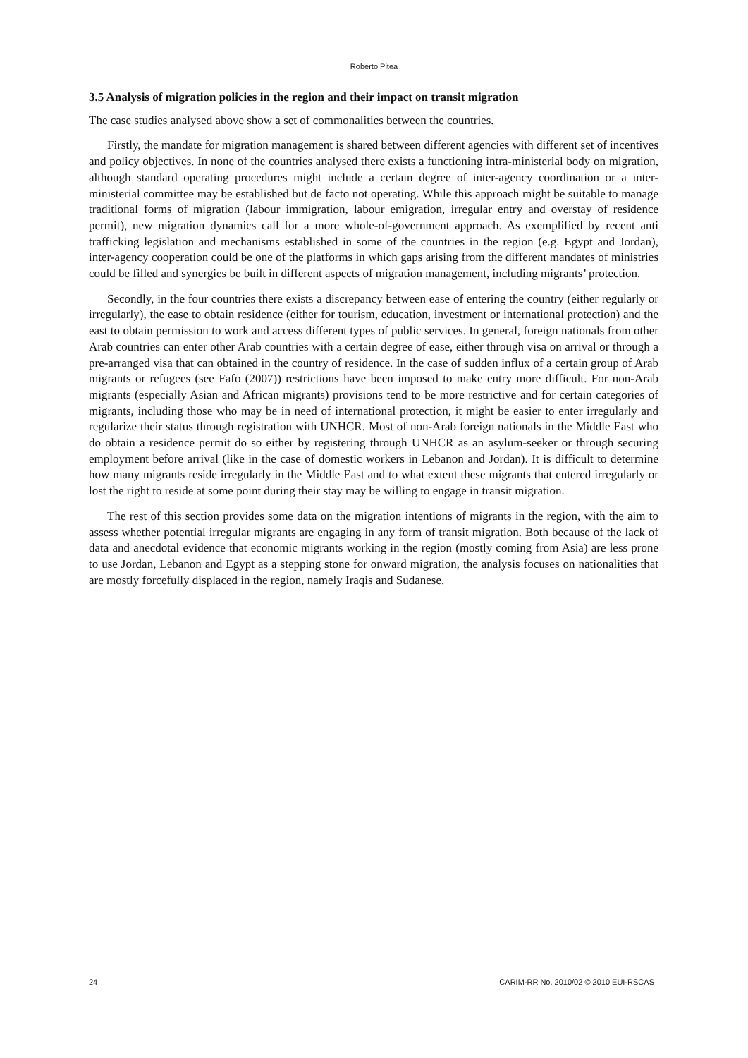Roberto Pitea
3.5 Analysis of migration policies in the region and their impact on transit migration
The case studies analysed above show a set of commonalities between the countries.
Firstly, the mandate for migration management is shared between different agencies with different set of incentives and policy objectives. In none of the countries analysed there exists a functioning intra-ministerial body on migration, although standard operating procedures might include a certain degree of inter-agency coordination or a inter-ministerial committee may be established but de facto not operating. While this approach might be suitable to manage traditional forms of migration (labour immigration, labour emigration, irregular entry and overstay of residence permit), new migration dynamics call for a more whole-of-government approach. As exemplified by recent anti trafficking legislation and mechanisms established in some of the countries in the region (e.g. Egypt and Jordan), inter-agency cooperation could be one of the platforms in which gaps arising from the different mandates of ministries could be filled and synergies be built in different aspects of migration management, including migrants’ protection.
Secondly, in the four countries there exists a discrepancy between ease of entering the country (either regularly or irregularly), the ease to obtain residence (either for tourism, education, investment or international protection) and the east to obtain permission to work and access different types of public services. In general, foreign nationals from other Arab countries can enter other Arab countries with a certain degree of ease, either through visa on arrival or through a pre-arranged visa that can obtained in the country of residence. In the case of sudden influx of a certain group of Arab migrants or refugees (see Fafo (2007)) restrictions have been imposed to make entry more difficult. For non-Arab migrants (especially Asian and African migrants) provisions tend to be more restrictive and for certain categories of migrants, including those who may be in need of international protection, it might be easier to enter irregularly and regularize their status through registration with UNHCR. Most of non-Arab foreign nationals in the Middle East who do obtain a residence permit do so either by registering through UNHCR as an asylum-seeker or through securing employment before arrival (like in the case of domestic workers in Lebanon and Jordan). It is difficult to determine how many migrants reside irregularly in the Middle East and to what extent these migrants that entered irregularly or lost the right to reside at some point during their stay may be willing to engage in transit migration.
The rest of this section provides some data on the migration intentions of migrants in the region, with the aim to assess whether potential irregular migrants are engaging in any form of transit migration. Both because of the lack of data and anecdotal evidence that economic migrants working in the region (mostly coming from Asia) are less prone to use Jordan, Lebanon and Egypt as a stepping stone for onward migration, the analysis focuses on nationalities that are mostly forcefully displaced in the region, namely Iraqis and Sudanese.
24 CARIM-RR No. 2010/02 © 2010 EUI-RSCAS